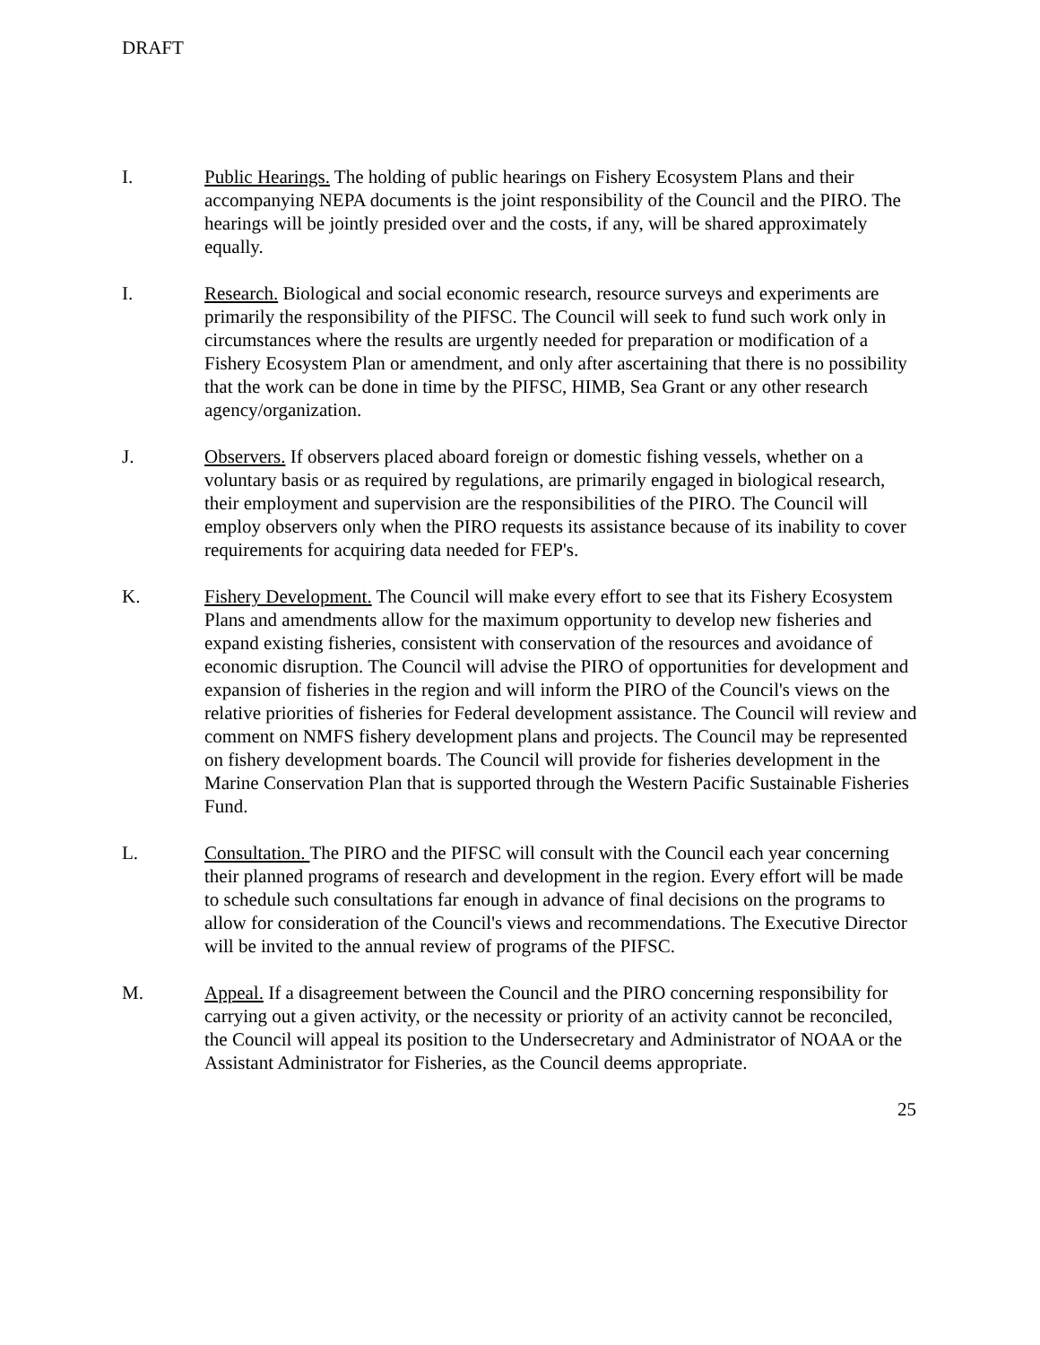DRAFT
I. Public Hearings. The holding of public hearings on Fishery Ecosystem Plans and their accompanying NEPA documents is the joint responsibility of the Council and the PIRO. The hearings will be jointly presided over and the costs, if any, will be shared approximately equally.
I. Research. Biological and social economic research, resource surveys and experiments are primarily the responsibility of the PIFSC. The Council will seek to fund such work only in circumstances where the results are urgently needed for preparation or modification of a Fishery Ecosystem Plan or amendment, and only after ascertaining that there is no possibility that the work can be done in time by the PIFSC, HIMB, Sea Grant or any other research agency/organization.
J. Observers. If observers placed aboard foreign or domestic fishing vessels, whether on a voluntary basis or as required by regulations, are primarily engaged in biological research, their employment and supervision are the responsibilities of the PIRO. The Council will employ observers only when the PIRO requests its assistance because of its inability to cover requirements for acquiring data needed for FEP's.
K. Fishery Development. The Council will make every effort to see that its Fishery Ecosystem Plans and amendments allow for the maximum opportunity to develop new fisheries and expand existing fisheries, consistent with conservation of the resources and avoidance of economic disruption. The Council will advise the PIRO of opportunities for development and expansion of fisheries in the region and will inform the PIRO of the Council's views on the relative priorities of fisheries for Federal development assistance. The Council will review and comment on NMFS fishery development plans and projects. The Council may be represented on fishery development boards. The Council will provide for fisheries development in the Marine Conservation Plan that is supported through the Western Pacific Sustainable Fisheries Fund.
L. Consultation. The PIRO and the PIFSC will consult with the Council each year concerning their planned programs of research and development in the region. Every effort will be made to schedule such consultations far enough in advance of final decisions on the programs to allow for consideration of the Council's views and recommendations. The Executive Director will be invited to the annual review of programs of the PIFSC.
M. Appeal. If a disagreement between the Council and the PIRO concerning responsibility for carrying out a given activity, or the necessity or priority of an activity cannot be reconciled, the Council will appeal its position to the Undersecretary and Administrator of NOAA or the Assistant Administrator for Fisheries, as the Council deems appropriate.
25